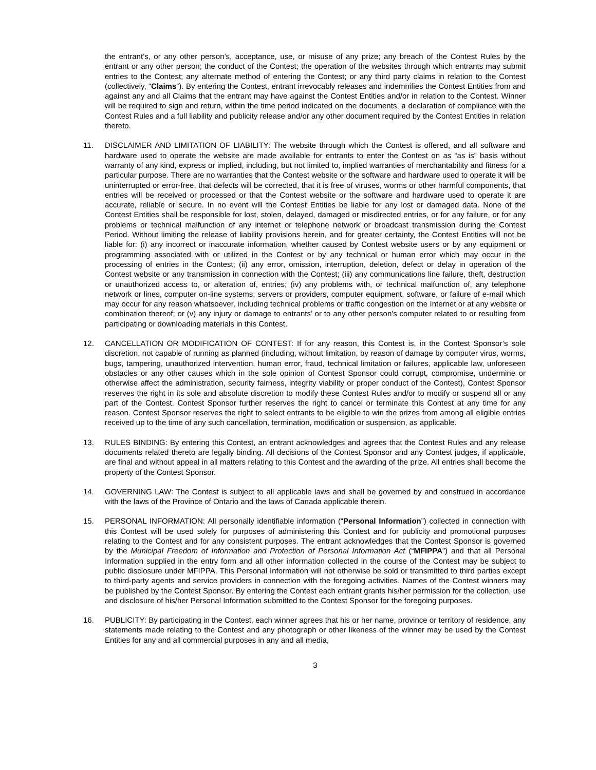the entrant’s, or any other person’s, acceptance, use, or misuse of any prize; any breach of the Contest Rules by the entrant or any other person; the conduct of the Contest; the operation of the websites through which entrants may submit entries to the Contest; any alternate method of entering the Contest; or any third party claims in relation to the Contest (collectively, “Claims”). By entering the Contest, entrant irrevocably releases and indemnifies the Contest Entities from and against any and all Claims that the entrant may have against the Contest Entities and/or in relation to the Contest. Winner will be required to sign and return, within the time period indicated on the documents, a declaration of compliance with the Contest Rules and a full liability and publicity release and/or any other document required by the Contest Entities in relation thereto.
11. DISCLAIMER AND LIMITATION OF LIABILITY: The website through which the Contest is offered, and all software and hardware used to operate the website are made available for entrants to enter the Contest on as “as is” basis without warranty of any kind, express or implied, including, but not limited to, implied warranties of merchantability and fitness for a particular purpose. There are no warranties that the Contest website or the software and hardware used to operate it will be uninterrupted or error-free, that defects will be corrected, that it is free of viruses, worms or other harmful components, that entries will be received or processed or that the Contest website or the software and hardware used to operate it are accurate, reliable or secure. In no event will the Contest Entities be liable for any lost or damaged data. None of the Contest Entities shall be responsible for lost, stolen, delayed, damaged or misdirected entries, or for any failure, or for any problems or technical malfunction of any internet or telephone network or broadcast transmission during the Contest Period. Without limiting the release of liability provisions herein, and for greater certainty, the Contest Entities will not be liable for: (i) any incorrect or inaccurate information, whether caused by Contest website users or by any equipment or programming associated with or utilized in the Contest or by any technical or human error which may occur in the processing of entries in the Contest; (ii) any error, omission, interruption, deletion, defect or delay in operation of the Contest website or any transmission in connection with the Contest; (iii) any communications line failure, theft, destruction or unauthorized access to, or alteration of, entries; (iv) any problems with, or technical malfunction of, any telephone network or lines, computer on-line systems, servers or providers, computer equipment, software, or failure of e-mail which may occur for any reason whatsoever, including technical problems or traffic congestion on the Internet or at any website or combination thereof; or (v) any injury or damage to entrants’ or to any other person's computer related to or resulting from participating or downloading materials in this Contest.
12. CANCELLATION OR MODIFICATION OF CONTEST: If for any reason, this Contest is, in the Contest Sponsor’s sole discretion, not capable of running as planned (including, without limitation, by reason of damage by computer virus, worms, bugs, tampering, unauthorized intervention, human error, fraud, technical limitation or failures, applicable law, unforeseen obstacles or any other causes which in the sole opinion of Contest Sponsor could corrupt, compromise, undermine or otherwise affect the administration, security fairness, integrity viability or proper conduct of the Contest), Contest Sponsor reserves the right in its sole and absolute discretion to modify these Contest Rules and/or to modify or suspend all or any part of the Contest. Contest Sponsor further reserves the right to cancel or terminate this Contest at any time for any reason. Contest Sponsor reserves the right to select entrants to be eligible to win the prizes from among all eligible entries received up to the time of any such cancellation, termination, modification or suspension, as applicable.
13. RULES BINDING: By entering this Contest, an entrant acknowledges and agrees that the Contest Rules and any release documents related thereto are legally binding. All decisions of the Contest Sponsor and any Contest judges, if applicable, are final and without appeal in all matters relating to this Contest and the awarding of the prize. All entries shall become the property of the Contest Sponsor.
14. GOVERNING LAW: The Contest is subject to all applicable laws and shall be governed by and construed in accordance with the laws of the Province of Ontario and the laws of Canada applicable therein.
15. PERSONAL INFORMATION: All personally identifiable information (“Personal Information”) collected in connection with this Contest will be used solely for purposes of administering this Contest and for publicity and promotional purposes relating to the Contest and for any consistent purposes. The entrant acknowledges that the Contest Sponsor is governed by the Municipal Freedom of Information and Protection of Personal Information Act (“MFIPPA”) and that all Personal Information supplied in the entry form and all other information collected in the course of the Contest may be subject to public disclosure under MFIPPA. This Personal Information will not otherwise be sold or transmitted to third parties except to third-party agents and service providers in connection with the foregoing activities. Names of the Contest winners may be published by the Contest Sponsor. By entering the Contest each entrant grants his/her permission for the collection, use and disclosure of his/her Personal Information submitted to the Contest Sponsor for the foregoing purposes.
16. PUBLICITY: By participating in the Contest, each winner agrees that his or her name, province or territory of residence, any statements made relating to the Contest and any photograph or other likeness of the winner may be used by the Contest Entities for any and all commercial purposes in any and all media,
3